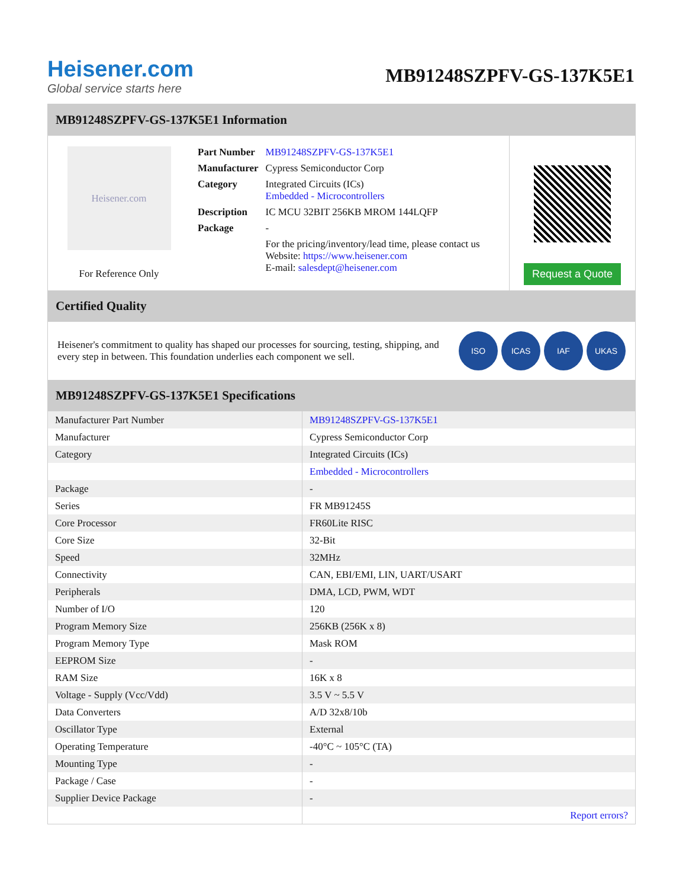Heisener.com
Global service starts here
MB91248SZPFV-GS-137K5E1
MB91248SZPFV-GS-137K5E1 Information
Heisener.com
For Reference Only
| Part Number | MB91248SZPFV-GS-137K5E1 |
| Manufacturer | Cypress Semiconductor Corp |
| Category | Integrated Circuits (ICs) Embedded - Microcontrollers |
| Description | IC MCU 32BIT 256KB MROM 144LQFP |
| Package | - |
| | For the pricing/inventory/lead time, please contact us Website: https://www.heisener.com E-mail: salesdept@heisener.com |
Request a Quote
Certified Quality
Heisener's commitment to quality has shaped our processes for sourcing, testing, shipping, and every step in between. This foundation underlies each component we sell.
ISO ICAS IAF UKAS
MB91248SZPFV-GS-137K5E1 Specifications
| Manufacturer Part Number | MB91248SZPFV-GS-137K5E1 |
| Manufacturer | Cypress Semiconductor Corp |
| Category | Integrated Circuits (ICs) |
| | Embedded - Microcontrollers |
| Package | - |
| Series | FR MB91245S |
| Core Processor | FR60Lite RISC |
| Core Size | 32-Bit |
| Speed | 32MHz |
| Connectivity | CAN, EBI/EMI, LIN, UART/USART |
| Peripherals | DMA, LCD, PWM, WDT |
| Number of I/O | 120 |
| Program Memory Size | 256KB (256K x 8) |
| Program Memory Type | Mask ROM |
| EEPROM Size | - |
| RAM Size | 16K x 8 |
| Voltage - Supply (Vcc/Vdd) | 3.5 V ~ 5.5 V |
| Data Converters | A/D 32x8/10b |
| Oscillator Type | External |
| Operating Temperature | -40°C ~ 105°C (TA) |
| Mounting Type | - |
| Package / Case | - |
| Supplier Device Package | - |
| | Report errors? |